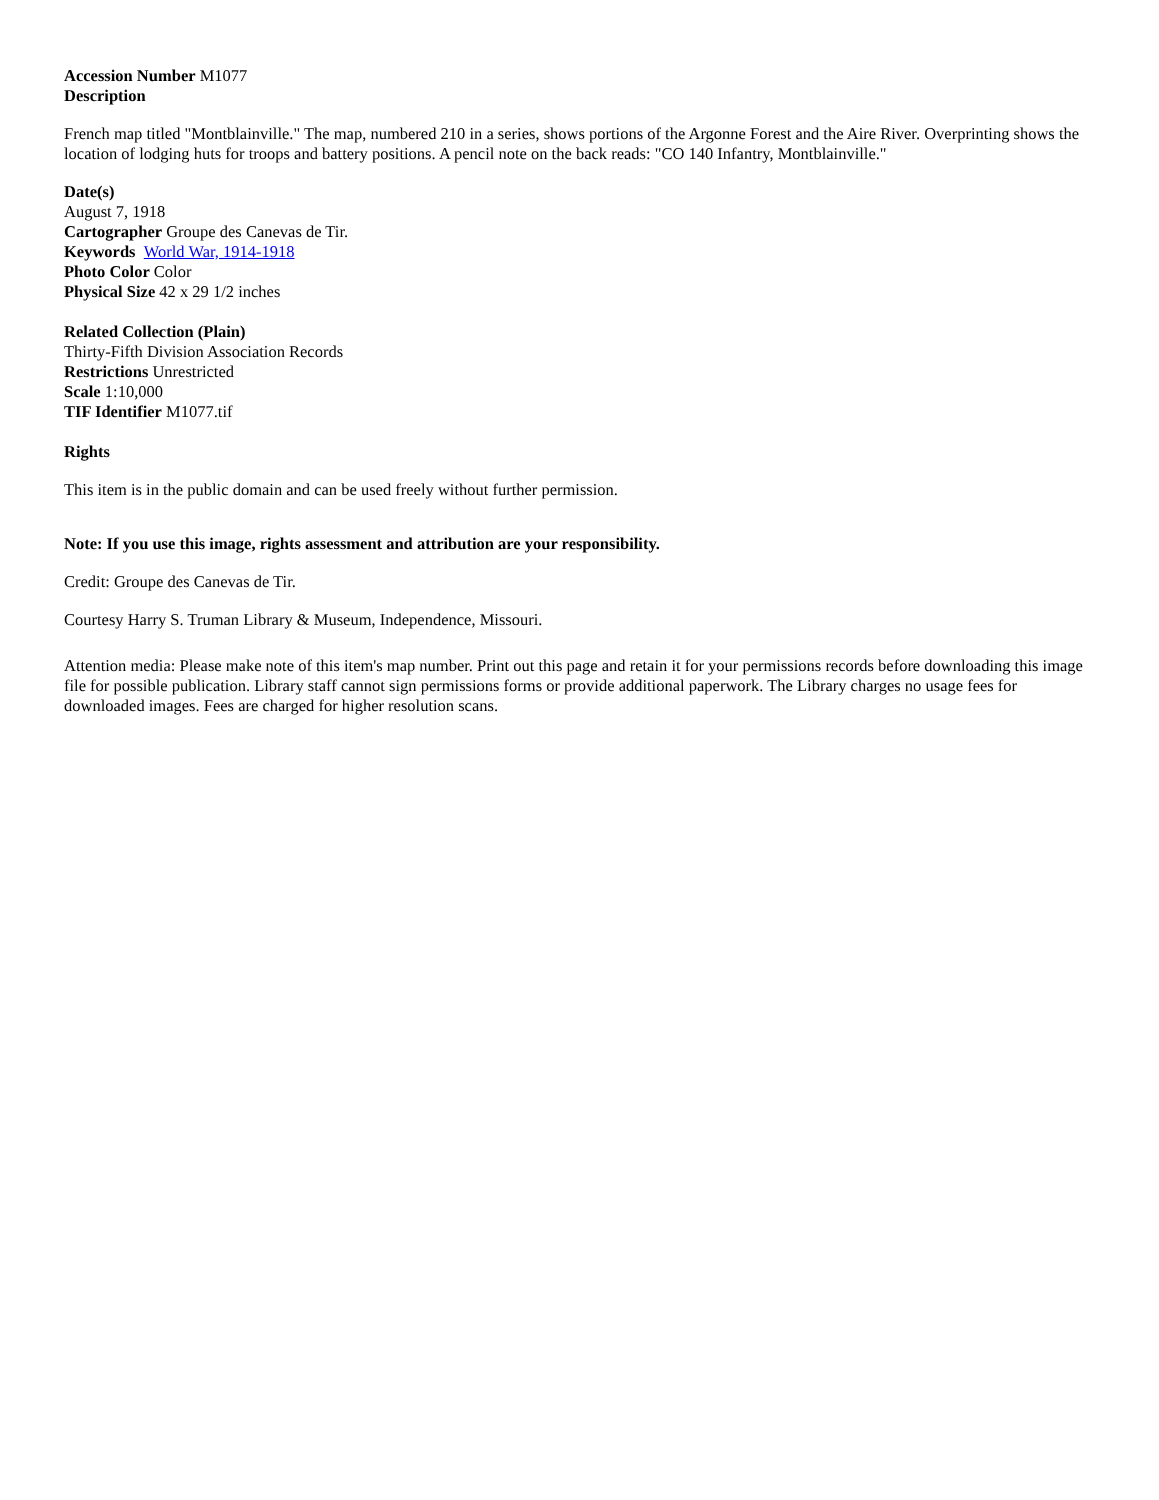Accession Number M1077
Description
French map titled "Montblainville." The map, numbered 210 in a series, shows portions of the Argonne Forest and the Aire River. Overprinting shows the location of lodging huts for troops and battery positions. A pencil note on the back reads: "CO 140 Infantry, Montblainville."
Date(s)
August 7, 1918
Cartographer Groupe des Canevas de Tir.
Keywords World War, 1914-1918
Photo Color Color
Physical Size 42 x 29 1/2 inches
Related Collection (Plain)
Thirty-Fifth Division Association Records
Restrictions Unrestricted
Scale 1:10,000
TIF Identifier M1077.tif
Rights
This item is in the public domain and can be used freely without further permission.
Note: If you use this image, rights assessment and attribution are your responsibility.
Credit: Groupe des Canevas de Tir.
Courtesy Harry S. Truman Library & Museum, Independence, Missouri.
Attention media: Please make note of this item's map number. Print out this page and retain it for your permissions records before downloading this image file for possible publication. Library staff cannot sign permissions forms or provide additional paperwork. The Library charges no usage fees for downloaded images. Fees are charged for higher resolution scans.